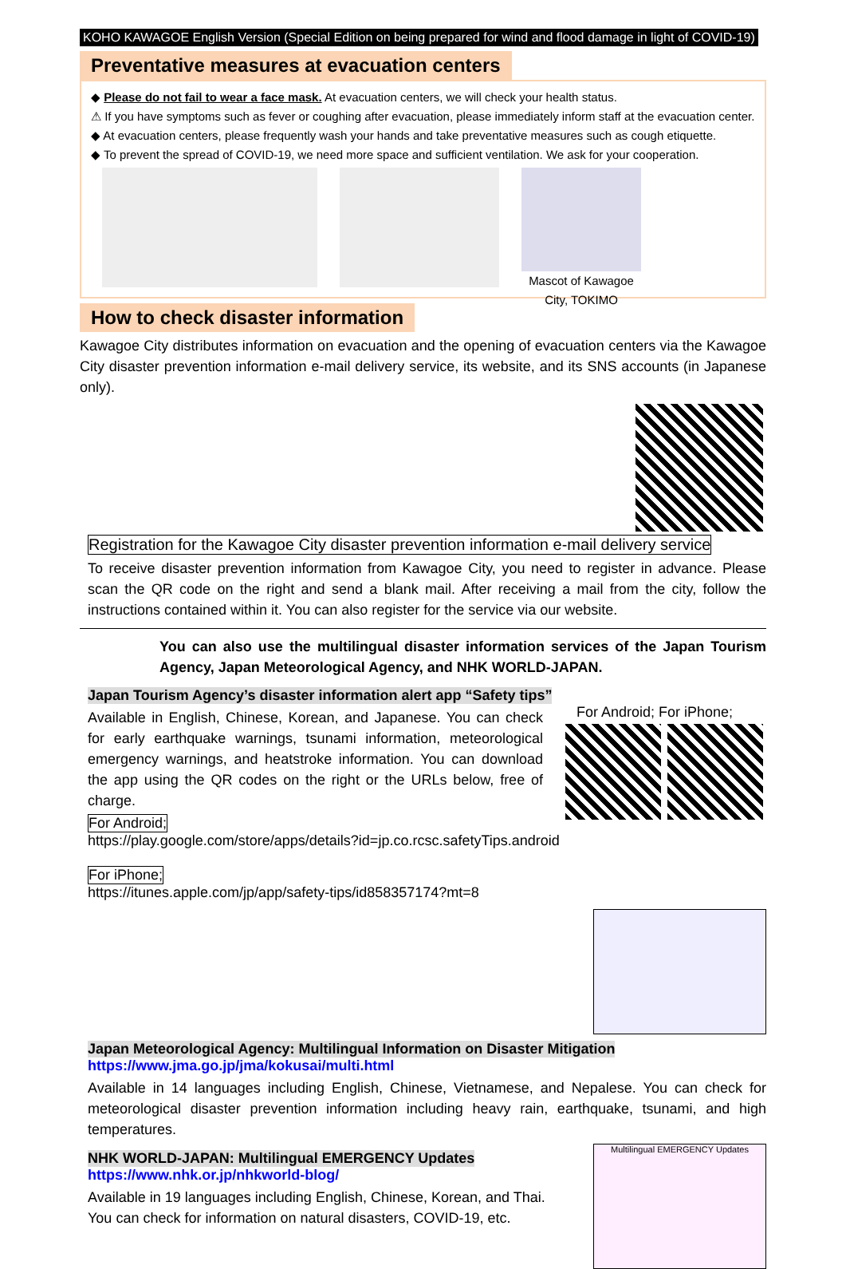KOHO KAWAGOE English Version (Special Edition on being prepared for wind and flood damage in light of COVID-19)
Preventative measures at evacuation centers
◆ Please do not fail to wear a face mask. At evacuation centers, we will check your health status.
⚠ If you have symptoms such as fever or coughing after evacuation, please immediately inform staff at the evacuation center.
◆ At evacuation centers, please frequently wash your hands and take preventative measures such as cough etiquette.
◆ To prevent the spread of COVID-19, we need more space and sufficient ventilation. We ask for your cooperation.
Mascot of Kawagoe City, TOKIMO
How to check disaster information
Kawagoe City distributes information on evacuation and the opening of evacuation centers via the Kawagoe City disaster prevention information e-mail delivery service, its website, and its SNS accounts (in Japanese only).
Registration for the Kawagoe City disaster prevention information e-mail delivery service
To receive disaster prevention information from Kawagoe City, you need to register in advance. Please scan the QR code on the right and send a blank mail. After receiving a mail from the city, follow the instructions contained within it. You can also register for the service via our website.
You can also use the multilingual disaster information services of the Japan Tourism Agency, Japan Meteorological Agency, and NHK WORLD-JAPAN.
Japan Tourism Agency’s disaster information alert app “Safety tips”
For Android; For iPhone;
Available in English, Chinese, Korean, and Japanese. You can check for early earthquake warnings, tsunami information, meteorological emergency warnings, and heatstroke information. You can download the app using the QR codes on the right or the URLs below, free of charge.
For Android;
https://play.google.com/store/apps/details?id=jp.co.rcsc.safetyTips.android
For iPhone;
https://itunes.apple.com/jp/app/safety-tips/id858357174?mt=8
Japan Meteorological Agency: Multilingual Information on Disaster Mitigation
https://www.jma.go.jp/jma/kokusai/multi.html
Available in 14 languages including English, Chinese, Vietnamese, and Nepalese. You can check for meteorological disaster prevention information including heavy rain, earthquake, tsunami, and high temperatures.
Multilingual EMERGENCY Updates
NHK WORLD-JAPAN: Multilingual EMERGENCY Updates
https://www.nhk.or.jp/nhkworld-blog/
Available in 19 languages including English, Chinese, Korean, and Thai.
You can check for information on natural disasters, COVID-19, etc.